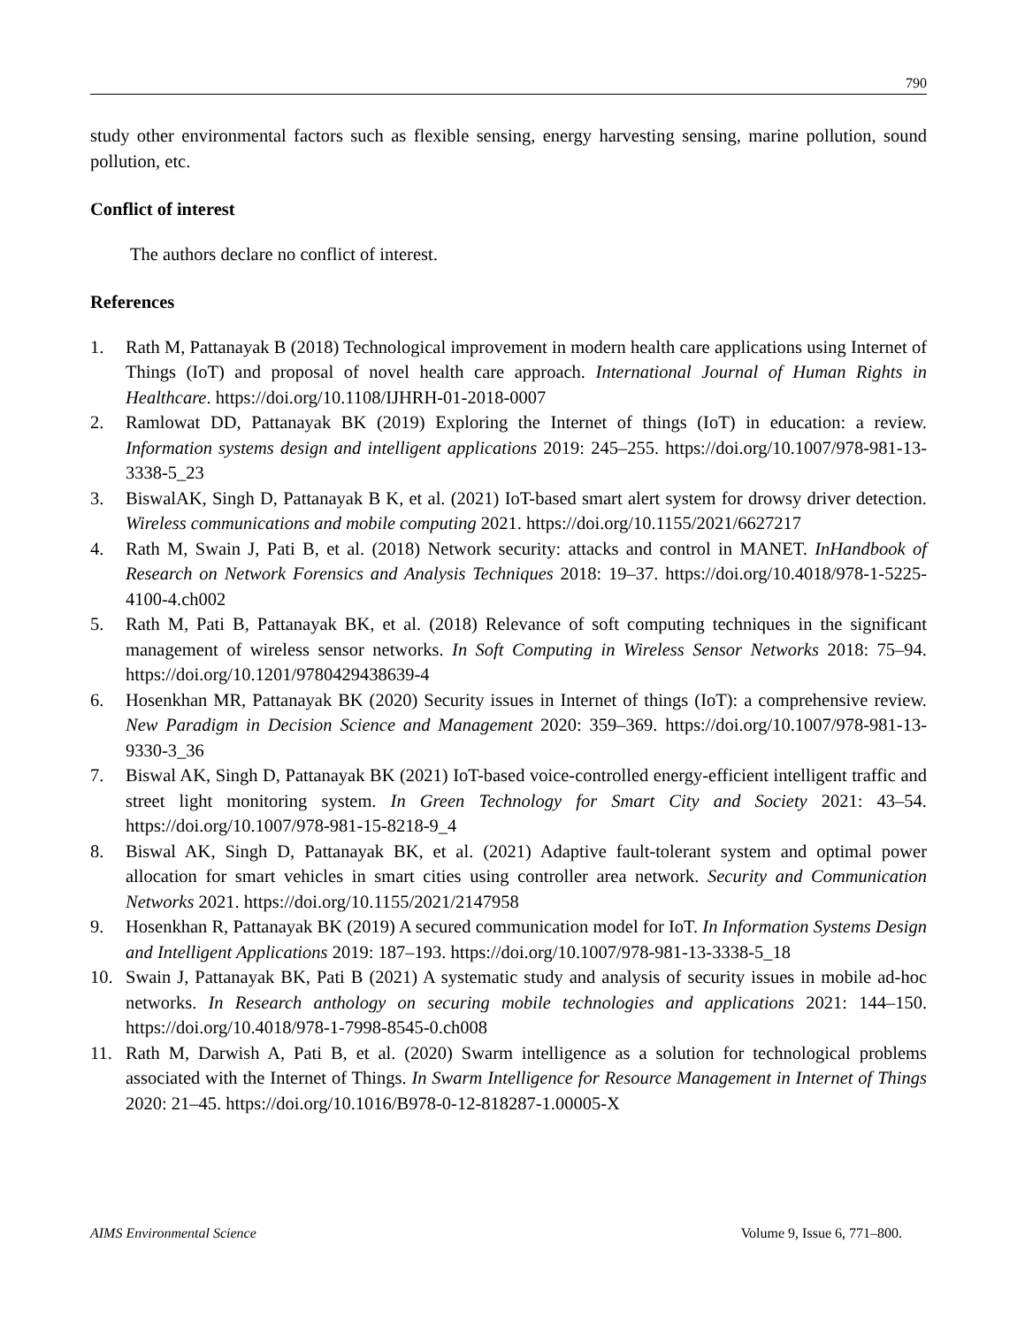790
study other environmental factors such as flexible sensing, energy harvesting sensing, marine pollution, sound pollution, etc.
Conflict of interest
The authors declare no conflict of interest.
References
1. Rath M, Pattanayak B (2018) Technological improvement in modern health care applications using Internet of Things (IoT) and proposal of novel health care approach. International Journal of Human Rights in Healthcare. https://doi.org/10.1108/IJHRH-01-2018-0007
2. Ramlowat DD, Pattanayak BK (2019) Exploring the Internet of things (IoT) in education: a review. Information systems design and intelligent applications 2019: 245–255. https://doi.org/10.1007/978-981-13-3338-5_23
3. BiswalAK, Singh D, Pattanayak B K, et al. (2021) IoT-based smart alert system for drowsy driver detection. Wireless communications and mobile computing 2021. https://doi.org/10.1155/2021/6627217
4. Rath M, Swain J, Pati B, et al. (2018) Network security: attacks and control in MANET. InHandbook of Research on Network Forensics and Analysis Techniques 2018: 19–37. https://doi.org/10.4018/978-1-5225-4100-4.ch002
5. Rath M, Pati B, Pattanayak BK, et al. (2018) Relevance of soft computing techniques in the significant management of wireless sensor networks. In Soft Computing in Wireless Sensor Networks 2018: 75–94. https://doi.org/10.1201/9780429438639-4
6. Hosenkhan MR, Pattanayak BK (2020) Security issues in Internet of things (IoT): a comprehensive review. New Paradigm in Decision Science and Management 2020: 359–369. https://doi.org/10.1007/978-981-13-9330-3_36
7. Biswal AK, Singh D, Pattanayak BK (2021) IoT-based voice-controlled energy-efficient intelligent traffic and street light monitoring system. In Green Technology for Smart City and Society 2021: 43–54. https://doi.org/10.1007/978-981-15-8218-9_4
8. Biswal AK, Singh D, Pattanayak BK, et al. (2021) Adaptive fault-tolerant system and optimal power allocation for smart vehicles in smart cities using controller area network. Security and Communication Networks 2021. https://doi.org/10.1155/2021/2147958
9. Hosenkhan R, Pattanayak BK (2019) A secured communication model for IoT. In Information Systems Design and Intelligent Applications 2019: 187–193. https://doi.org/10.1007/978-981-13-3338-5_18
10. Swain J, Pattanayak BK, Pati B (2021) A systematic study and analysis of security issues in mobile ad-hoc networks. In Research anthology on securing mobile technologies and applications 2021: 144–150. https://doi.org/10.4018/978-1-7998-8545-0.ch008
11. Rath M, Darwish A, Pati B, et al. (2020) Swarm intelligence as a solution for technological problems associated with the Internet of Things. In Swarm Intelligence for Resource Management in Internet of Things 2020: 21–45. https://doi.org/10.1016/B978-0-12-818287-1.00005-X
AIMS Environmental Science Volume 9, Issue 6, 771–800.